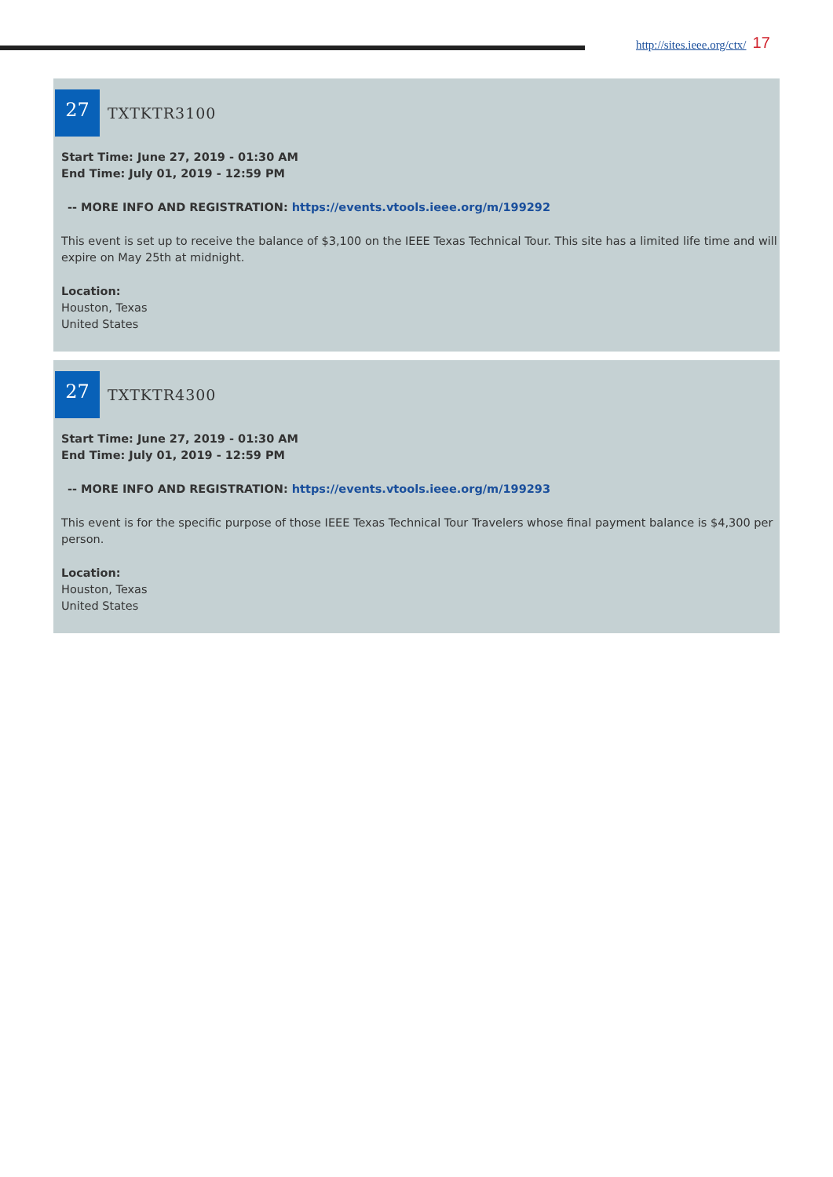http://sites.ieee.org/ctx/ 17
27
TXTKTR3100
Start Time: June 27, 2019 - 01:30 AM
End Time: July 01, 2019 - 12:59 PM
-- MORE INFO AND REGISTRATION: https://events.vtools.ieee.org/m/199292
This event is set up to receive the balance of $3,100 on the IEEE Texas Technical Tour. This site has a limited life time and will expire on May 25th at midnight.
Location:
Houston, Texas
United States
27
TXTKTR4300
Start Time: June 27, 2019 - 01:30 AM
End Time: July 01, 2019 - 12:59 PM
-- MORE INFO AND REGISTRATION: https://events.vtools.ieee.org/m/199293
This event is for the specific purpose of those IEEE Texas Technical Tour Travelers whose final payment balance is $4,300 per person.
Location:
Houston, Texas
United States